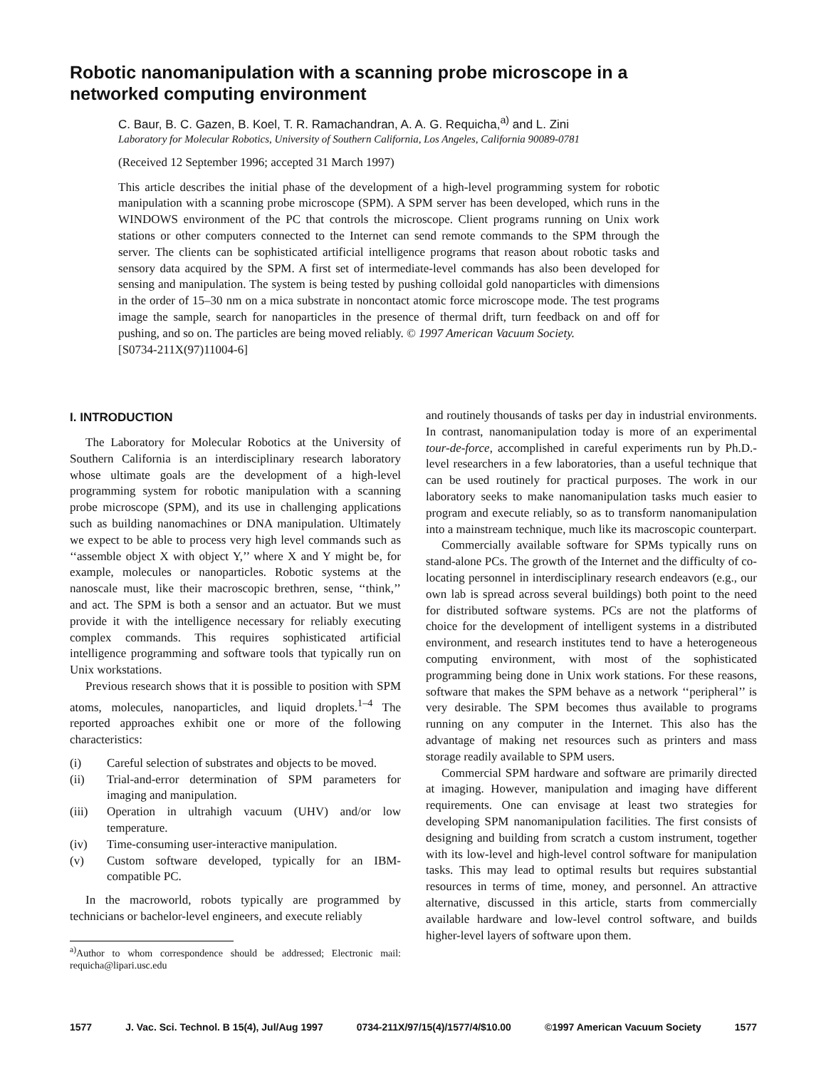Robotic nanomanipulation with a scanning probe microscope in a networked computing environment
C. Baur, B. C. Gazen, B. Koel, T. R. Ramachandran, A. A. G. Requicha,<sup>a)</sup> and L. Zini
Laboratory for Molecular Robotics, University of Southern California, Los Angeles, California 90089-0781
(Received 12 September 1996; accepted 31 March 1997)
This article describes the initial phase of the development of a high-level programming system for robotic manipulation with a scanning probe microscope (SPM). A SPM server has been developed, which runs in the WINDOWS environment of the PC that controls the microscope. Client programs running on Unix work stations or other computers connected to the Internet can send remote commands to the SPM through the server. The clients can be sophisticated artificial intelligence programs that reason about robotic tasks and sensory data acquired by the SPM. A first set of intermediate-level commands has also been developed for sensing and manipulation. The system is being tested by pushing colloidal gold nanoparticles with dimensions in the order of 15–30 nm on a mica substrate in noncontact atomic force microscope mode. The test programs image the sample, search for nanoparticles in the presence of thermal drift, turn feedback on and off for pushing, and so on. The particles are being moved reliably. © 1997 American Vacuum Society.
[S0734-211X(97)11004-6]
I. INTRODUCTION
The Laboratory for Molecular Robotics at the University of Southern California is an interdisciplinary research laboratory whose ultimate goals are the development of a high-level programming system for robotic manipulation with a scanning probe microscope (SPM), and its use in challenging applications such as building nanomachines or DNA manipulation. Ultimately we expect to be able to process very high level commands such as ‘‘assemble object X with object Y,’’ where X and Y might be, for example, molecules or nanoparticles. Robotic systems at the nanoscale must, like their macroscopic brethren, sense, ‘‘think,’’ and act. The SPM is both a sensor and an actuator. But we must provide it with the intelligence necessary for reliably executing complex commands. This requires sophisticated artificial intelligence programming and software tools that typically run on Unix workstations.
Previous research shows that it is possible to position with SPM atoms, molecules, nanoparticles, and liquid droplets.<sup>1–4</sup> The reported approaches exhibit one or more of the following characteristics:
(i) Careful selection of substrates and objects to be moved.
(ii) Trial-and-error determination of SPM parameters for imaging and manipulation.
(iii) Operation in ultrahigh vacuum (UHV) and/or low temperature.
(iv) Time-consuming user-interactive manipulation.
(v) Custom software developed, typically for an IBM-compatible PC.
In the macroworld, robots typically are programmed by technicians or bachelor-level engineers, and execute reliably
<sup>a)</sup> Author to whom correspondence should be addressed; Electronic mail: requicha@lipari.usc.edu
and routinely thousands of tasks per day in industrial environments. In contrast, nanomanipulation today is more of an experimental tour-de-force, accomplished in careful experiments run by Ph.D.-level researchers in a few laboratories, than a useful technique that can be used routinely for practical purposes. The work in our laboratory seeks to make nanomanipulation tasks much easier to program and execute reliably, so as to transform nanomanipulation into a mainstream technique, much like its macroscopic counterpart.
Commercially available software for SPMs typically runs on stand-alone PCs. The growth of the Internet and the difficulty of co-locating personnel in interdisciplinary research endeavors (e.g., our own lab is spread across several buildings) both point to the need for distributed software systems. PCs are not the platforms of choice for the development of intelligent systems in a distributed environment, and research institutes tend to have a heterogeneous computing environment, with most of the sophisticated programming being done in Unix work stations. For these reasons, software that makes the SPM behave as a network ‘‘peripheral’’ is very desirable. The SPM becomes thus available to programs running on any computer in the Internet. This also has the advantage of making net resources such as printers and mass storage readily available to SPM users.
Commercial SPM hardware and software are primarily directed at imaging. However, manipulation and imaging have different requirements. One can envisage at least two strategies for developing SPM nanomanipulation facilities. The first consists of designing and building from scratch a custom instrument, together with its low-level and high-level control software for manipulation tasks. This may lead to optimal results but requires substantial resources in terms of time, money, and personnel. An attractive alternative, discussed in this article, starts from commercially available hardware and low-level control software, and builds higher-level layers of software upon them.
1577 J. Vac. Sci. Technol. B 15(4), Jul/Aug 1997 0734-211X/97/15(4)/1577/4/$10.00 ©1997 American Vacuum Society 1577